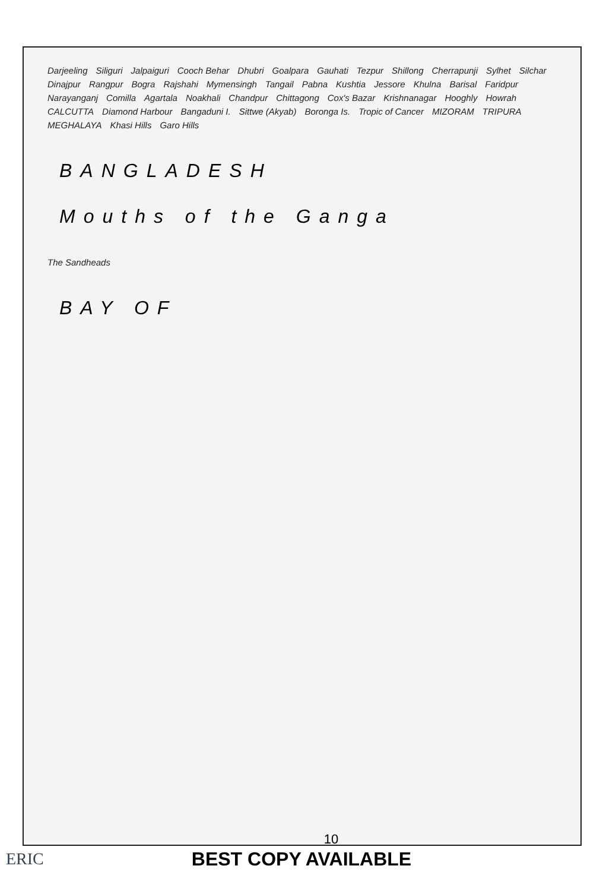Darjeeling Siliguri Jalpaiguri Cooch Behar Dhubri Goalpara Gauhati Tezpur Shillong Cherrapunji Sylhet Silchar Dinajpur Rangpur Bogra Rajshahi Mymensingh Tangail Pabna Kushtia Jessore Khulna Barisal Faridpur Narayanganj Comilla Agartala Noakhali Chandpur Chittagong Cox's Bazar Krishnanagar Hooghly Howrah CALCUTTA Diamond Harbour Bangaduni I. Sittwe (Akyab) Boronga Is. Tropic of Cancer MIZORAM TRIPURA MEGHALAYA Khasi Hills Garo Hills
BANGLADESH
Mouths of the Ganga
The Sandheads
BAY OF
10
BEST COPY AVAILABLE
ERIC